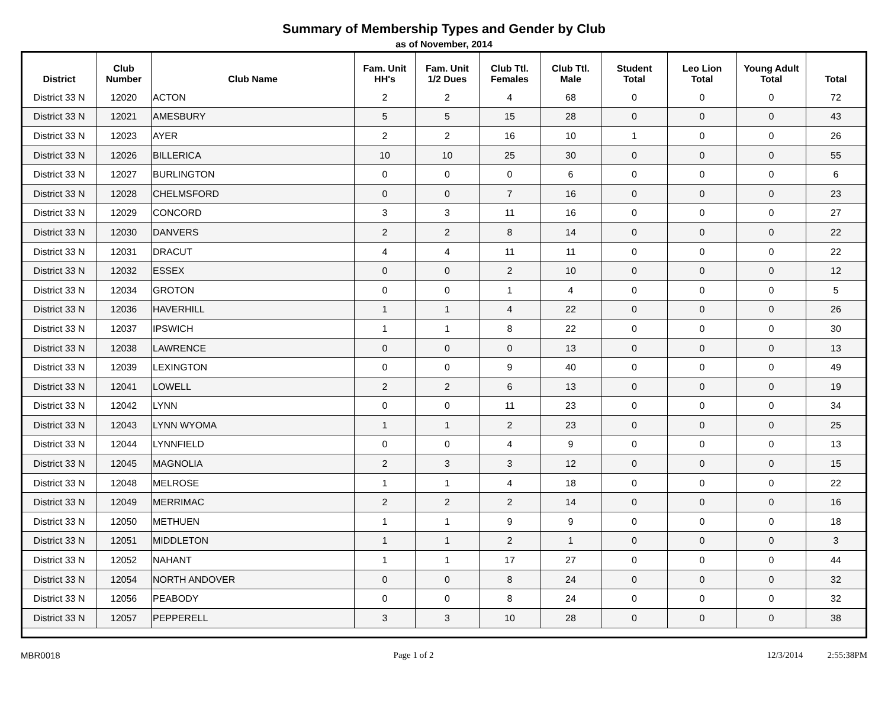Summary of Membership Types and Gender by Club
as of November, 2014
| District | Club Number | Club Name | Fam. Unit HH's | Fam. Unit 1/2 Dues | Club Ttl. Females | Club Ttl. Male | Student Total | Leo Lion Total | Young Adult Total | Total |
| --- | --- | --- | --- | --- | --- | --- | --- | --- | --- | --- |
| District 33 N | 12020 | ACTON | 2 | 2 | 4 | 68 | 0 | 0 | 0 | 72 |
| District 33 N | 12021 | AMESBURY | 5 | 5 | 15 | 28 | 0 | 0 | 0 | 43 |
| District 33 N | 12023 | AYER | 2 | 2 | 16 | 10 | 1 | 0 | 0 | 26 |
| District 33 N | 12026 | BILLERICA | 10 | 10 | 25 | 30 | 0 | 0 | 0 | 55 |
| District 33 N | 12027 | BURLINGTON | 0 | 0 | 0 | 6 | 0 | 0 | 0 | 6 |
| District 33 N | 12028 | CHELMSFORD | 0 | 0 | 7 | 16 | 0 | 0 | 0 | 23 |
| District 33 N | 12029 | CONCORD | 3 | 3 | 11 | 16 | 0 | 0 | 0 | 27 |
| District 33 N | 12030 | DANVERS | 2 | 2 | 8 | 14 | 0 | 0 | 0 | 22 |
| District 33 N | 12031 | DRACUT | 4 | 4 | 11 | 11 | 0 | 0 | 0 | 22 |
| District 33 N | 12032 | ESSEX | 0 | 0 | 2 | 10 | 0 | 0 | 0 | 12 |
| District 33 N | 12034 | GROTON | 0 | 0 | 1 | 4 | 0 | 0 | 0 | 5 |
| District 33 N | 12036 | HAVERHILL | 1 | 1 | 4 | 22 | 0 | 0 | 0 | 26 |
| District 33 N | 12037 | IPSWICH | 1 | 1 | 8 | 22 | 0 | 0 | 0 | 30 |
| District 33 N | 12038 | LAWRENCE | 0 | 0 | 0 | 13 | 0 | 0 | 0 | 13 |
| District 33 N | 12039 | LEXINGTON | 0 | 0 | 9 | 40 | 0 | 0 | 0 | 49 |
| District 33 N | 12041 | LOWELL | 2 | 2 | 6 | 13 | 0 | 0 | 0 | 19 |
| District 33 N | 12042 | LYNN | 0 | 0 | 11 | 23 | 0 | 0 | 0 | 34 |
| District 33 N | 12043 | LYNN WYOMA | 1 | 1 | 2 | 23 | 0 | 0 | 0 | 25 |
| District 33 N | 12044 | LYNNFIELD | 0 | 0 | 4 | 9 | 0 | 0 | 0 | 13 |
| District 33 N | 12045 | MAGNOLIA | 2 | 3 | 3 | 12 | 0 | 0 | 0 | 15 |
| District 33 N | 12048 | MELROSE | 1 | 1 | 4 | 18 | 0 | 0 | 0 | 22 |
| District 33 N | 12049 | MERRIMAC | 2 | 2 | 2 | 14 | 0 | 0 | 0 | 16 |
| District 33 N | 12050 | METHUEN | 1 | 1 | 9 | 9 | 0 | 0 | 0 | 18 |
| District 33 N | 12051 | MIDDLETON | 1 | 1 | 2 | 1 | 0 | 0 | 0 | 3 |
| District 33 N | 12052 | NAHANT | 1 | 1 | 17 | 27 | 0 | 0 | 0 | 44 |
| District 33 N | 12054 | NORTH ANDOVER | 0 | 0 | 8 | 24 | 0 | 0 | 0 | 32 |
| District 33 N | 12056 | PEABODY | 0 | 0 | 8 | 24 | 0 | 0 | 0 | 32 |
| District 33 N | 12057 | PEPPERELL | 3 | 3 | 10 | 28 | 0 | 0 | 0 | 38 |
MBR0018 Page 1 of 2 12/3/2014 2:55:38PM